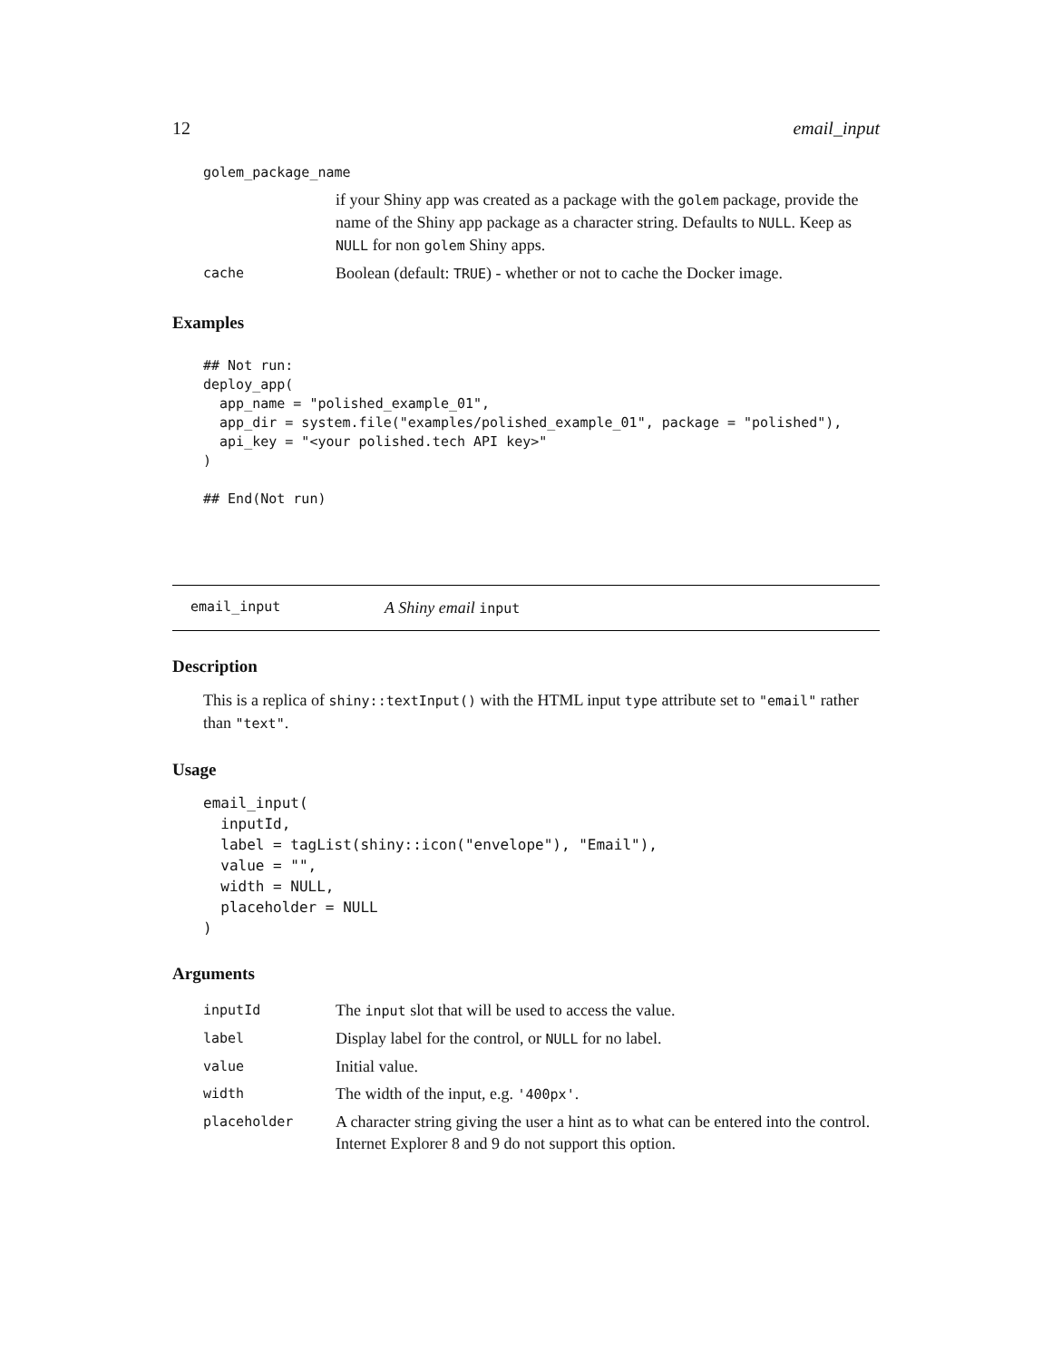12 email_input
| golem_package_name | |
| | if your Shiny app was created as a package with the golem package, provide the name of the Shiny app package as a character string. Defaults to NULL . Keep as NULL for non golem Shiny apps. |
| cache | Boolean (default: TRUE ) - whether or not to cache the Docker image. |
Examples
## Not run:
deploy_app(
  app_name = "polished_example_01",
  app_dir = system.file("examples/polished_example_01", package = "polished"),
  api_key = "<your polished.tech API key>"
)

## End(Not run)
email_input A Shiny email input
Description
This is a replica of shiny::textInput() with the HTML input type attribute set to "email" rather than "text".
Usage
email_input(
  inputId,
  label = tagList(shiny::icon("envelope"), "Email"),
  value = "",
  width = NULL,
  placeholder = NULL
)
Arguments
| inputId | The input slot that will be used to access the value. |
| label | Display label for the control, or NULL for no label. |
| value | Initial value. |
| width | The width of the input, e.g. '400px' . |
| placeholder | A character string giving the user a hint as to what can be entered into the control. Internet Explorer 8 and 9 do not support this option. |